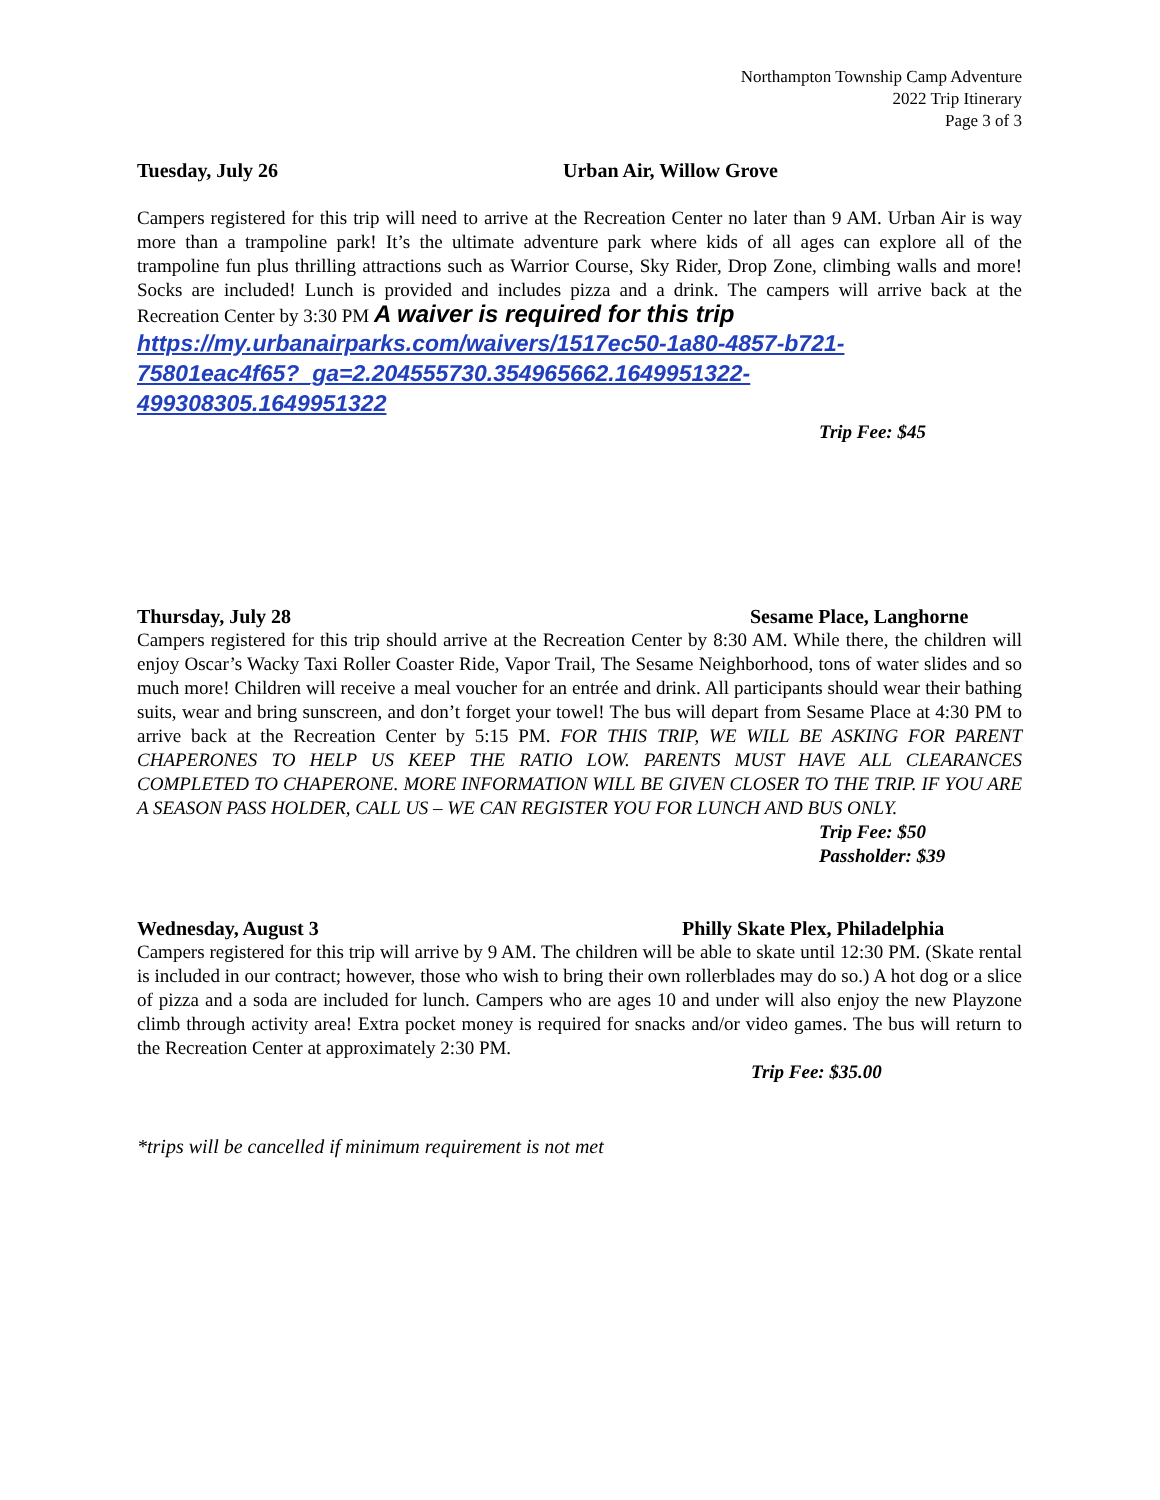Northampton Township Camp Adventure
2022 Trip Itinerary
Page 3 of 3
Tuesday, July 26 Urban Air, Willow Grove
Campers registered for this trip will need to arrive at the Recreation Center no later than 9 AM. Urban Air is way more than a trampoline park! It’s the ultimate adventure park where kids of all ages can explore all of the trampoline fun plus thrilling attractions such as Warrior Course, Sky Rider, Drop Zone, climbing walls and more! Socks are included! Lunch is provided and includes pizza and a drink. The campers will arrive back at the Recreation Center by 3:30 PM A waiver is required for this trip
https://my.urbanairparks.com/waivers/1517ec50-1a80-4857-b721-
75801eac4f65?_ga=2.204555730.354965662.1649951322-
499308305.1649951322
Trip Fee: $45
Thursday, July 28 Sesame Place, Langhorne
Campers registered for this trip should arrive at the Recreation Center by 8:30 AM. While there, the children will enjoy Oscar’s Wacky Taxi Roller Coaster Ride, Vapor Trail, The Sesame Neighborhood, tons of water slides and so much more! Children will receive a meal voucher for an entrée and drink. All participants should wear their bathing suits, wear and bring sunscreen, and don’t forget your towel! The bus will depart from Sesame Place at 4:30 PM to arrive back at the Recreation Center by 5:15 PM. FOR THIS TRIP, WE WILL BE ASKING FOR PARENT CHAPERONES TO HELP US KEEP THE RATIO LOW. PARENTS MUST HAVE ALL CLEARANCES COMPLETED TO CHAPERONE. MORE INFORMATION WILL BE GIVEN CLOSER TO THE TRIP. IF YOU ARE A SEASON PASS HOLDER, CALL US – WE CAN REGISTER YOU FOR LUNCH AND BUS ONLY.
Trip Fee: $50
Passholder: $39
Wednesday, August 3 Philly Skate Plex, Philadelphia
Campers registered for this trip will arrive by 9 AM. The children will be able to skate until 12:30 PM. (Skate rental is included in our contract; however, those who wish to bring their own rollerblades may do so.) A hot dog or a slice of pizza and a soda are included for lunch. Campers who are ages 10 and under will also enjoy the new Playzone climb through activity area! Extra pocket money is required for snacks and/or video games. The bus will return to the Recreation Center at approximately 2:30 PM.
Trip Fee: $35.00
*trips will be cancelled if minimum requirement is not met